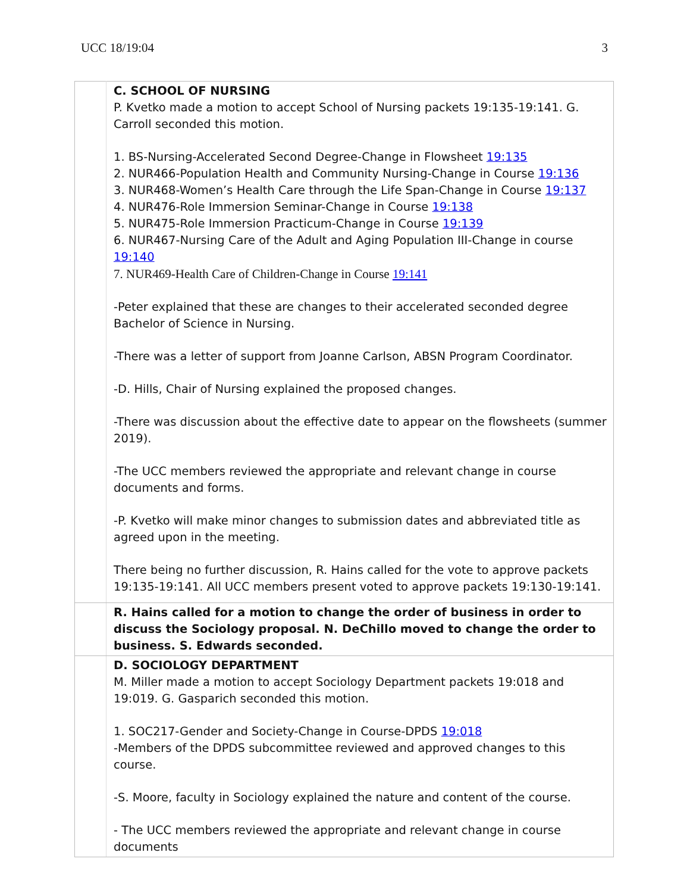UCC 18/19:04 3
| | C. SCHOOL OF NURSING P. Kvetko made a motion to accept School of Nursing packets 19:135-19:141. G. Carroll seconded this motion. 1. BS-Nursing-Accelerated Second Degree-Change in Flowsheet 19:135 2. NUR466-Population Health and Community Nursing-Change in Course 19:136 3. NUR468-Women’s Health Care through the Life Span-Change in Course 19:137 4. NUR476-Role Immersion Seminar-Change in Course 19:138 5. NUR475-Role Immersion Practicum-Change in Course 19:139 6. NUR467-Nursing Care of the Adult and Aging Population III-Change in course 19:140 7. NUR469-Health Care of Children-Change in Course 19:141 -Peter explained that these are changes to their accelerated seconded degree Bachelor of Science in Nursing. -There was a letter of support from Joanne Carlson, ABSN Program Coordinator. -D. Hills, Chair of Nursing explained the proposed changes. -There was discussion about the effective date to appear on the flowsheets (summer 2019). -The UCC members reviewed the appropriate and relevant change in course documents and forms. -P. Kvetko will make minor changes to submission dates and abbreviated title as agreed upon in the meeting. There being no further discussion, R. Hains called for the vote to approve packets 19:135-19:141. All UCC members present voted to approve packets 19:130-19:141. |
| | R. Hains called for a motion to change the order of business in order to discuss the Sociology proposal. N. DeChillo moved to change the order to business. S. Edwards seconded. |
| | D. SOCIOLOGY DEPARTMENT M. Miller made a motion to accept Sociology Department packets 19:018 and 19:019. G. Gasparich seconded this motion. 1. SOC217-Gender and Society-Change in Course-DPDS 19:018 -Members of the DPDS subcommittee reviewed and approved changes to this course. -S. Moore, faculty in Sociology explained the nature and content of the course. - The UCC members reviewed the appropriate and relevant change in course documents |